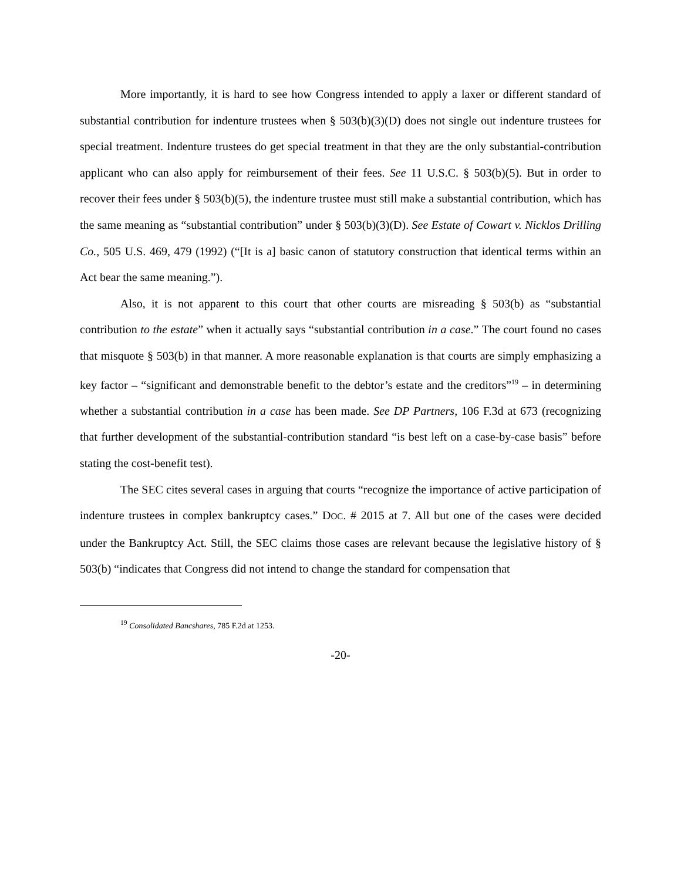More importantly, it is hard to see how Congress intended to apply a laxer or different standard of substantial contribution for indenture trustees when § 503(b)(3)(D) does not single out indenture trustees for special treatment. Indenture trustees do get special treatment in that they are the only substantial-contribution applicant who can also apply for reimbursement of their fees. See 11 U.S.C. § 503(b)(5). But in order to recover their fees under § 503(b)(5), the indenture trustee must still make a substantial contribution, which has the same meaning as “substantial contribution” under § 503(b)(3)(D). See Estate of Cowart v. Nicklos Drilling Co., 505 U.S. 469, 479 (1992) (“[It is a] basic canon of statutory construction that identical terms within an Act bear the same meaning.”).
Also, it is not apparent to this court that other courts are misreading § 503(b) as “substantial contribution to the estate” when it actually says “substantial contribution in a case.” The court found no cases that misquote § 503(b) in that manner. A more reasonable explanation is that courts are simply emphasizing a key factor – “significant and demonstrable benefit to the debtor’s estate and the creditors”<sup>19</sup> – in determining whether a substantial contribution in a case has been made. See DP Partners, 106 F.3d at 673 (recognizing that further development of the substantial-contribution standard “is best left on a case-by-case basis” before stating the cost-benefit test).
The SEC cites several cases in arguing that courts “recognize the importance of active participation of indenture trustees in complex bankruptcy cases.” DOC. # 2015 at 7. All but one of the cases were decided under the Bankruptcy Act. Still, the SEC claims those cases are relevant because the legislative history of § 503(b) “indicates that Congress did not intend to change the standard for compensation that
<sup>19</sup> Consolidated Bancshares, 785 F.2d at 1253.
-20-